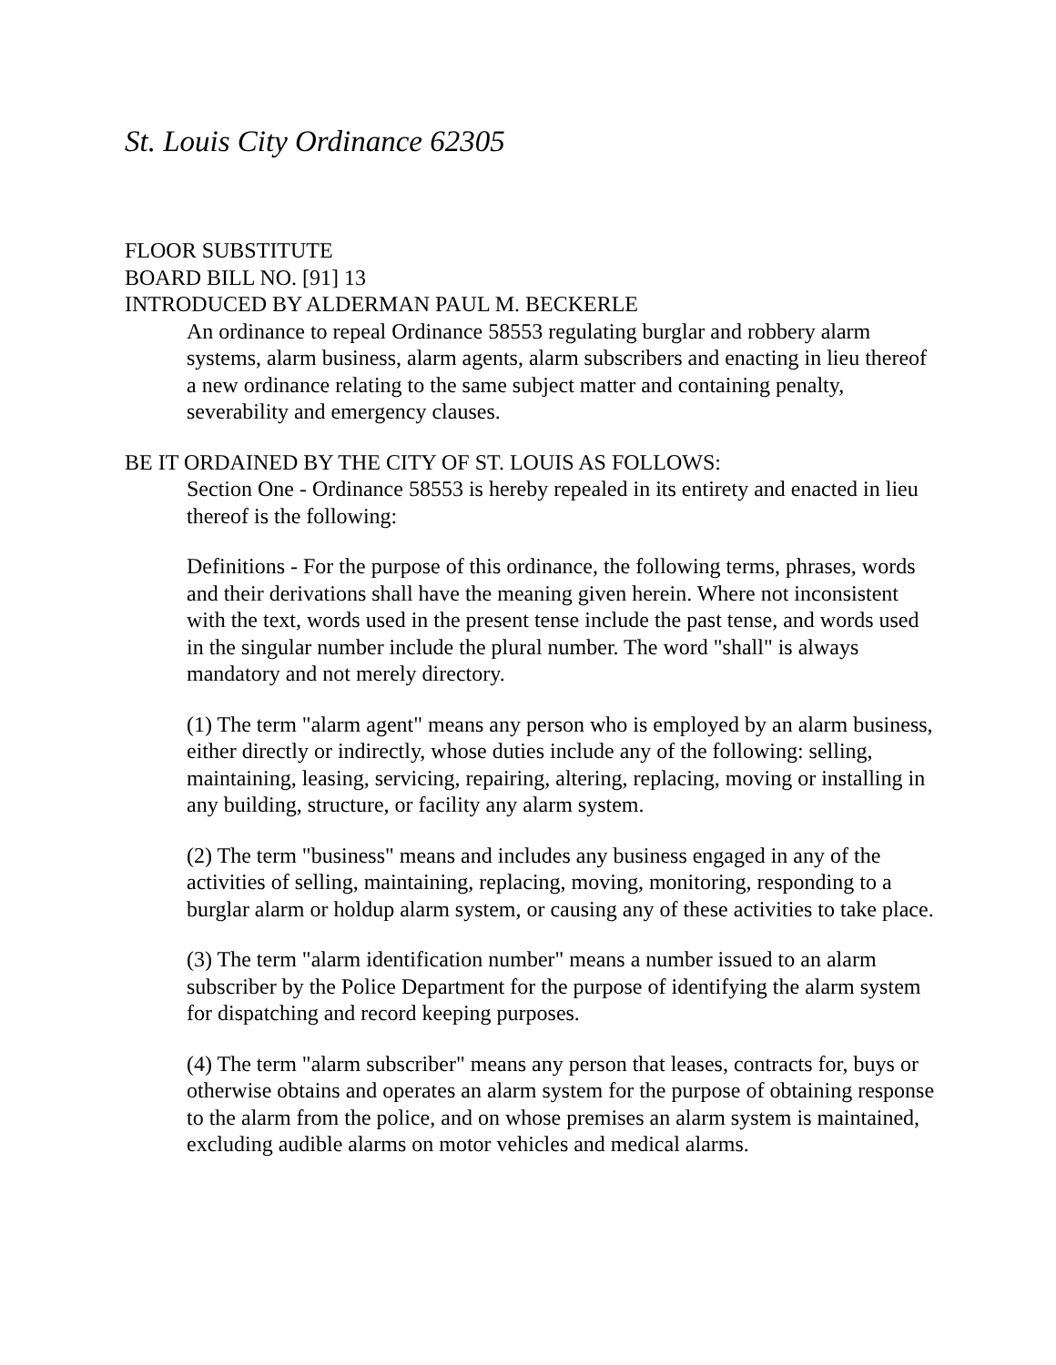St. Louis City Ordinance 62305
FLOOR SUBSTITUTE
BOARD BILL NO. [91] 13
INTRODUCED BY ALDERMAN PAUL M. BECKERLE
An ordinance to repeal Ordinance 58553 regulating burglar and robbery alarm systems, alarm business, alarm agents, alarm subscribers and enacting in lieu thereof a new ordinance relating to the same subject matter and containing penalty, severability and emergency clauses.
BE IT ORDAINED BY THE CITY OF ST. LOUIS AS FOLLOWS:
Section One - Ordinance 58553 is hereby repealed in its entirety and enacted in lieu thereof is the following:
Definitions - For the purpose of this ordinance, the following terms, phrases, words and their derivations shall have the meaning given herein. Where not inconsistent with the text, words used in the present tense include the past tense, and words used in the singular number include the plural number. The word "shall" is always mandatory and not merely directory.
(1) The term "alarm agent" means any person who is employed by an alarm business, either directly or indirectly, whose duties include any of the following: selling, maintaining, leasing, servicing, repairing, altering, replacing, moving or installing in any building, structure, or facility any alarm system.
(2) The term "business" means and includes any business engaged in any of the activities of selling, maintaining, replacing, moving, monitoring, responding to a burglar alarm or holdup alarm system, or causing any of these activities to take place.
(3) The term "alarm identification number" means a number issued to an alarm subscriber by the Police Department for the purpose of identifying the alarm system for dispatching and record keeping purposes.
(4) The term "alarm subscriber" means any person that leases, contracts for, buys or otherwise obtains and operates an alarm system for the purpose of obtaining response to the alarm from the police, and on whose premises an alarm system is maintained, excluding audible alarms on motor vehicles and medical alarms.